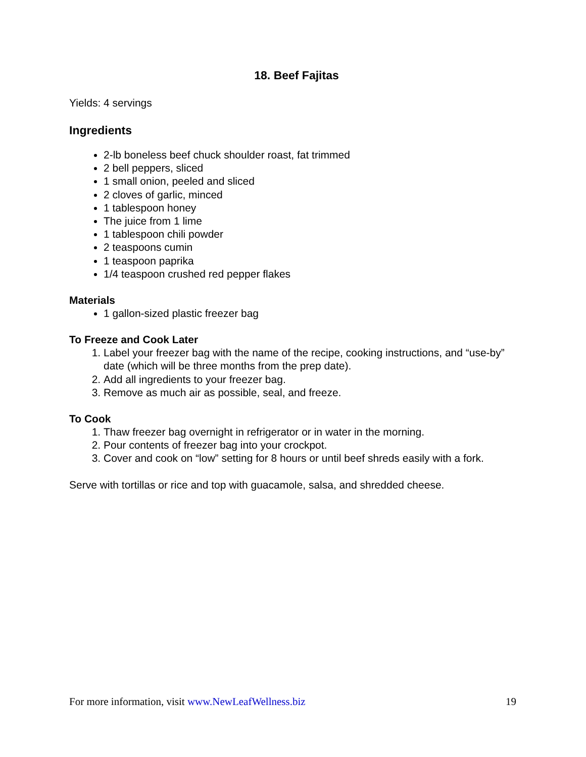18. Beef Fajitas
Yields: 4 servings
Ingredients
2-lb boneless beef chuck shoulder roast, fat trimmed
2 bell peppers, sliced
1 small onion, peeled and sliced
2 cloves of garlic, minced
1 tablespoon honey
The juice from 1 lime
1 tablespoon chili powder
2 teaspoons cumin
1 teaspoon paprika
1/4 teaspoon crushed red pepper flakes
Materials
1 gallon-sized plastic freezer bag
To Freeze and Cook Later
1. Label your freezer bag with the name of the recipe, cooking instructions, and “use-by” date (which will be three months from the prep date).
2. Add all ingredients to your freezer bag.
3. Remove as much air as possible, seal, and freeze.
To Cook
1. Thaw freezer bag overnight in refrigerator or in water in the morning.
2. Pour contents of freezer bag into your crockpot.
3. Cover and cook on “low” setting for 8 hours or until beef shreds easily with a fork.
Serve with tortillas or rice and top with guacamole, salsa, and shredded cheese.
For more information, visit www.NewLeafWellness.biz 19